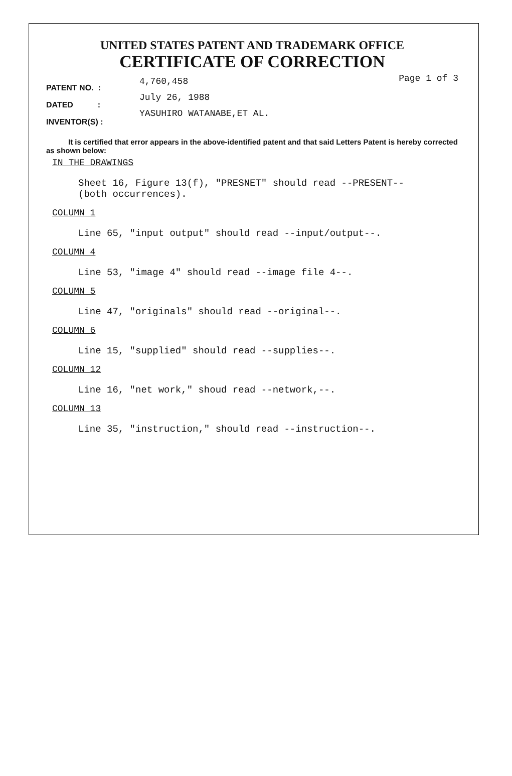UNITED STATES PATENT AND TRADEMARK OFFICE
CERTIFICATE OF CORRECTION
PATENT NO. :
DATED :
INVENTOR(S) :
4,760,458
July 26, 1988
YASUHIRO WATANABE,ET AL.
Page 1 of 3
It is certified that error appears in the above-identified patent and that said Letters Patent is hereby corrected as shown below:
IN THE DRAWINGS
Sheet 16, Figure 13(f), "PRESNET" should read --PRESENT--
(both occurrences).
COLUMN 1
Line 65, "input output" should read --input/output--.
COLUMN 4
Line 53, "image 4" should read --image file 4--.
COLUMN 5
Line 47, "originals" should read --original--.
COLUMN 6
Line 15, "supplied" should read --supplies--.
COLUMN 12
Line 16, "net work," shoud read --network,--.
COLUMN 13
Line 35, "instruction," should read --instruction--.